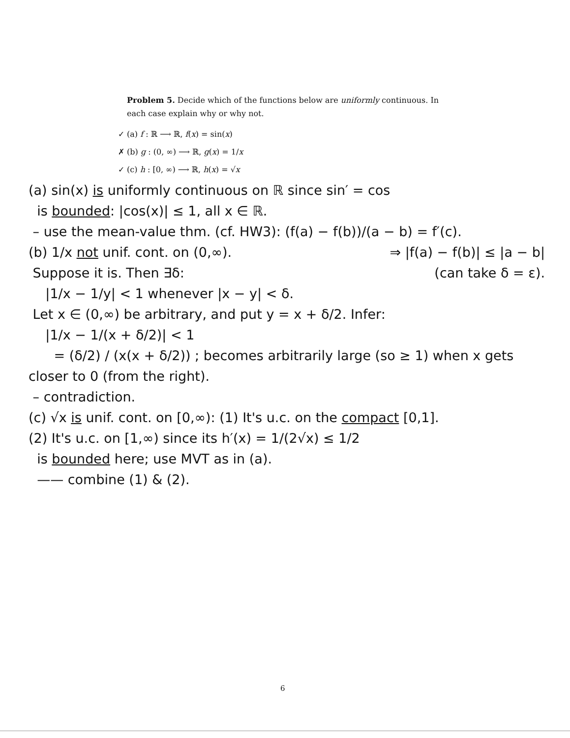Problem 5. Decide which of the functions below are uniformly continuous. In each case explain why or why not.
✓ (a) f : ℝ ⟶ ℝ, f(x) = sin(x)
✗ (b) g : (0, ∞) ⟶ ℝ, g(x) = 1/x
✓ (c) h : [0, ∞) ⟶ ℝ, h(x) = √x
(a) sin(x) is uniformly continuous on ℝ since sin′ = cos
is bounded: |cos(x)| ≤ 1, all x ∈ ℝ.
– use the mean-value thm. (cf. HW3): (f(a) − f(b))/(a − b) = f′(c).
(b) 1/x not unif. cont. on (0,∞). ⇒ |f(a) − f(b)| ≤ |a − b|
Suppose it is. Then ∃δ: (can take δ = ε).
|1/x − 1/y| < 1 whenever |x − y| < δ.
Let x ∈ (0,∞) be arbitrary, and put y = x + δ/2. Infer:
|1/x − 1/(x + δ/2)| < 1
= (δ/2) / (x(x + δ/2)) ; becomes arbitrarily large (so ≥ 1) when x gets closer to 0 (from the right).
– contradiction.
(c) √x is unif. cont. on [0,∞): (1) It's u.c. on the compact [0,1].
(2) It's u.c. on [1,∞) since its h′(x) = 1/(2√x) ≤ 1/2
is bounded here; use MVT as in (a).
—— combine (1) & (2).
6